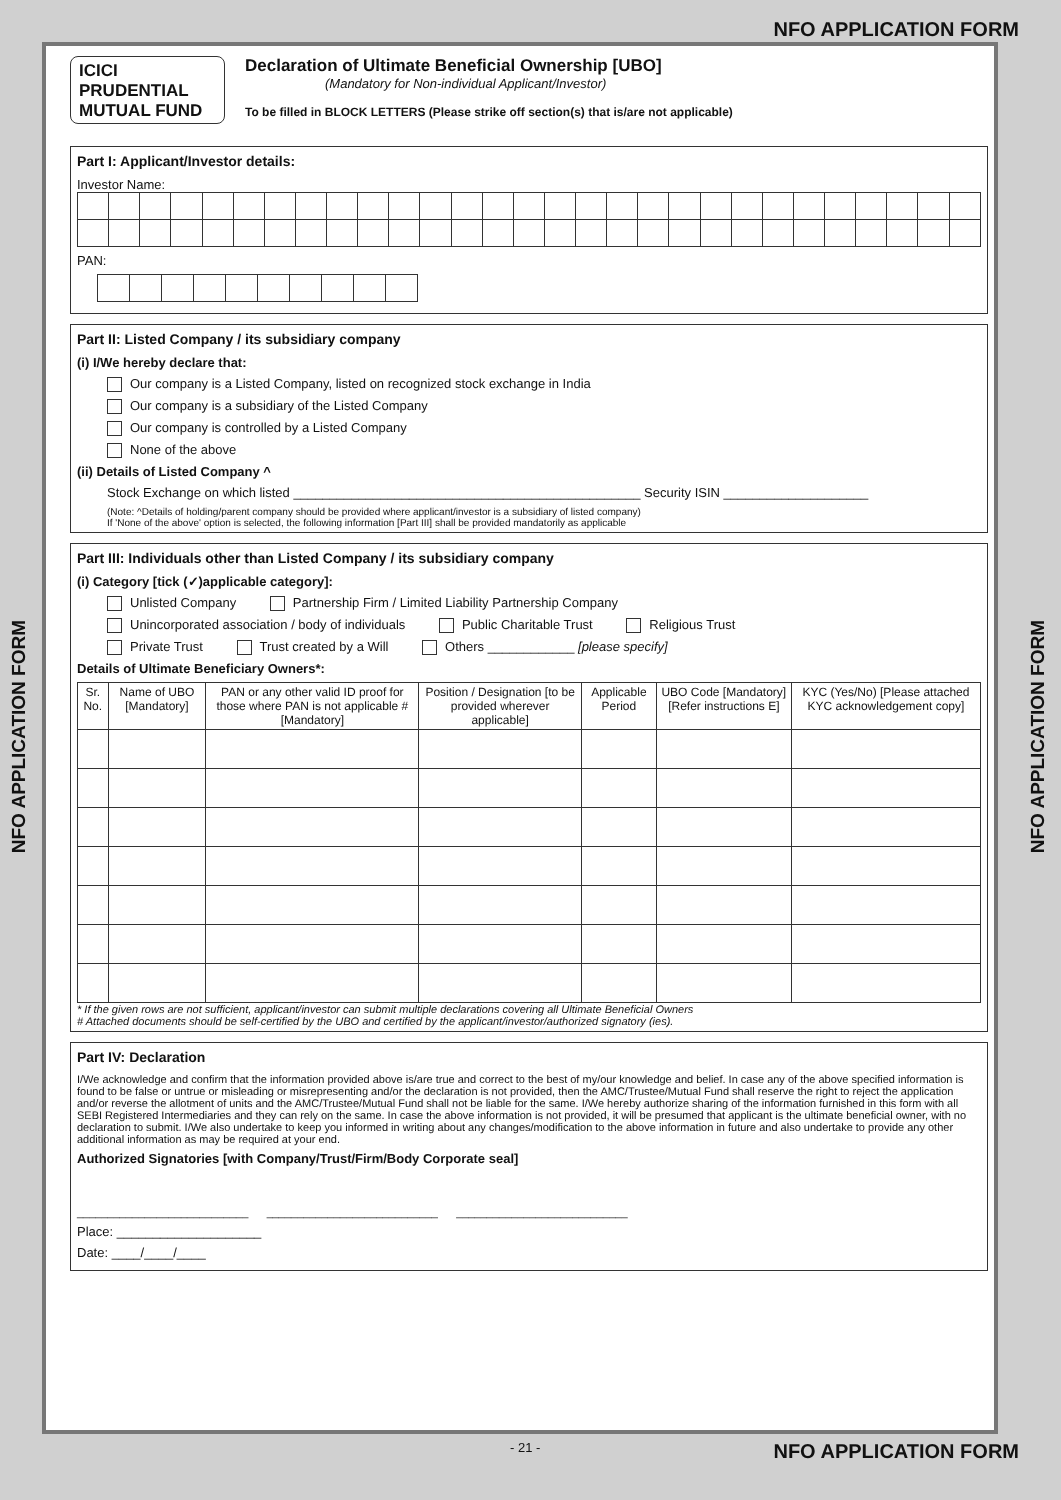NFO APPLICATION FORM
NFO APPLICATION FORM
NFO APPLICATION FORM
ICICI
PRUDENTIAL
MUTUAL FUND
Declaration of Ultimate Beneficial Ownership [UBO]
(Mandatory for Non-individual Applicant/Investor)
To be filled in BLOCK LETTERS (Please strike off section(s) that is/are not applicable)
Part I: Applicant/Investor details:
Investor Name:
PAN:
Part II: Listed Company / its subsidiary company
(i) I/We hereby declare that:
Our company is a Listed Company, listed on recognized stock exchange in India
Our company is a subsidiary of the Listed Company
Our company is controlled by a Listed Company
None of the above
(ii) Details of Listed Company ^
Stock Exchange on which listed ________________________________________________ Security ISIN ____________________
(Note: ^Details of holding/parent company should be provided where applicant/investor is a subsidiary of listed company)
If 'None of the above' option is selected, the following information [Part III] shall be provided mandatorily as applicable
Part III: Individuals other than Listed Company / its subsidiary company
(i) Category [tick (✓)applicable category]:
Unlisted Company Partnership Firm / Limited Liability Partnership Company
Unincorporated association / body of individuals Public Charitable Trust Religious Trust
Private Trust Trust created by a Will Others ____________ [please specify]
Details of Ultimate Beneficiary Owners*:
| Sr. No. | Name of UBO [Mandatory] | PAN or any other valid ID proof for those where PAN is not applicable # [Mandatory] | Position / Designation [to be provided wherever applicable] | Applicable Period | UBO Code [Mandatory] [Refer instructions E] | KYC (Yes/No) [Please attached KYC acknowledgement copy] |
| --- | --- | --- | --- | --- | --- | --- |
* If the given rows are not sufficient, applicant/investor can submit multiple declarations covering all Ultimate Beneficial Owners
# Attached documents should be self-certified by the UBO and certified by the applicant/investor/authorized signatory (ies).
Part IV: Declaration
I/We acknowledge and confirm that the information provided above is/are true and correct to the best of my/our knowledge and belief. In case any of the above specified information is found to be false or untrue or misleading or misrepresenting and/or the declaration is not provided, then the AMC/Trustee/Mutual Fund shall reserve the right to reject the application and/or reverse the allotment of units and the AMC/Trustee/Mutual Fund shall not be liable for the same. I/We hereby authorize sharing of the information furnished in this form with all SEBI Registered Intermediaries and they can rely on the same. In case the above information is not provided, it will be presumed that applicant is the ultimate beneficial owner, with no declaration to submit. I/We also undertake to keep you informed in writing about any changes/modification to the above information in future and also undertake to provide any other additional information as may be required at your end.
Authorized Signatories [with Company/Trust/Firm/Body Corporate seal]
____________________________ ____________________________ ____________________________
Place: ____________________
Date: ____/____/____
- 21 - NFO APPLICATION FORM